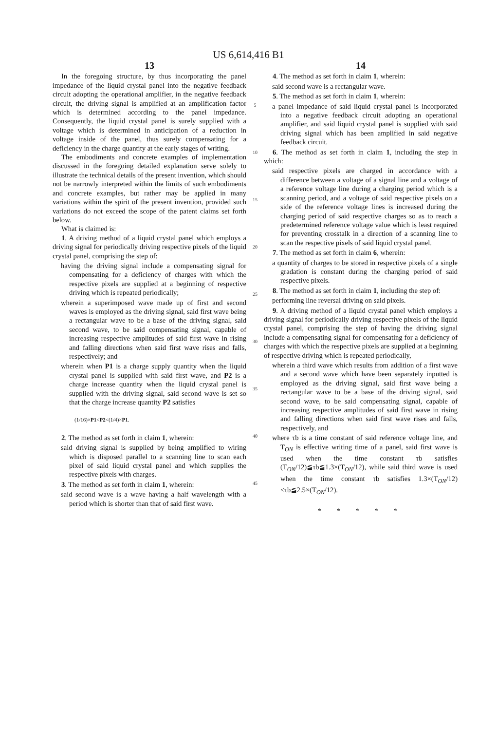US 6,614,416 B1
13
In the foregoing structure, by thus incorporating the panel impedance of the liquid crystal panel into the negative feedback circuit adopting the operational amplifier, in the negative feedback circuit, the driving signal is amplified at an amplification factor which is determined according to the panel impedance. Consequently, the liquid crystal panel is surely supplied with a voltage which is determined in anticipation of a reduction in voltage inside of the panel, thus surely compensating for a deficiency in the charge quantity at the early stages of writing.
The embodiments and concrete examples of implementation discussed in the foregoing detailed explanation serve solely to illustrate the technical details of the present invention, which should not be narrowly interpreted within the limits of such embodiments and concrete examples, but rather may be applied in many variations within the spirit of the present invention, provided such variations do not exceed the scope of the patent claims set forth below.
What is claimed is:
1. A driving method of a liquid crystal panel which employs a driving signal for periodically driving respective pixels of the liquid crystal panel, comprising the step of:
having the driving signal include a compensating signal for compensating for a deficiency of charges with which the respective pixels are supplied at a beginning of respective driving which is repeated periodically;
wherein a superimposed wave made up of first and second waves is employed as the driving signal, said first wave being a rectangular wave to be a base of the driving signal, said second wave, to be said compensating signal, capable of increasing respective amplitudes of said first wave in rising and falling directions when said first wave rises and falls, respectively; and
wherein when P1 is a charge supply quantity when the liquid crystal panel is supplied with said first wave, and P2 is a charge increase quantity when the liquid crystal panel is supplied with the driving signal, said second wave is set so that the charge increase quantity P2 satisfies
(1/16)×P1<P2<(1/4)×P1.
2. The method as set forth in claim 1, wherein:
said driving signal is supplied by being amplified to wiring which is disposed parallel to a scanning line to scan each pixel of said liquid crystal panel and which supplies the respective pixels with charges.
3. The method as set forth in claim 1, wherein:
said second wave is a wave having a half wavelength with a period which is shorter than that of said first wave.
5
10
15
20
25
30
35
40
45
14
4. The method as set forth in claim 1, wherein:
said second wave is a rectangular wave.
5. The method as set forth in claim 1, wherein:
a panel impedance of said liquid crystal panel is incorporated into a negative feedback circuit adopting an operational amplifier, and said liquid crystal panel is supplied with said driving signal which has been amplified in said negative feedback circuit.
6. The method as set forth in claim 1, including the step in which:
said respective pixels are charged in accordance with a difference between a voltage of a signal line and a voltage of a reference voltage line during a charging period which is a scanning period, and a voltage of said respective pixels on a side of the reference voltage lines is increased during the charging period of said respective charges so as to reach a predetermined reference voltage value which is least required for preventing crosstalk in a direction of a scanning line to scan the respective pixels of said liquid crystal panel.
7. The method as set forth in claim 6, wherein:
a quantity of charges to be stored in respective pixels of a single gradation is constant during the charging period of said respective pixels.
8. The method as set forth in claim 1, including the step of:
performing line reversal driving on said pixels.
9. A driving method of a liquid crystal panel which employs a driving signal for periodically driving respective pixels of the liquid crystal panel, comprising the step of having the driving signal include a compensating signal for compensating for a deficiency of charges with which the respective pixels are supplied at a beginning of respective driving which is repeated periodically,
wherein a third wave which results from addition of a first wave and a second wave which have been separately inputted is employed as the driving signal, said first wave being a rectangular wave to be a base of the driving signal, said second wave, to be said compensating signal, capable of increasing respective amplitudes of said first wave in rising and falling directions when said first wave rises and falls, respectively, and
where τb is a time constant of said reference voltage line, and T<sub>ON</sub> is effective writing time of a panel, said first wave is used when the time constant τb satisfies (T<sub>ON</sub>/12)≦τb≦1.3×(T<sub>ON</sub>/12), while said third wave is used when the time constant τb satisfies 1.3×(T<sub>ON</sub>/12)<τb≦2.5×(T<sub>ON</sub>/12).
* * * * *